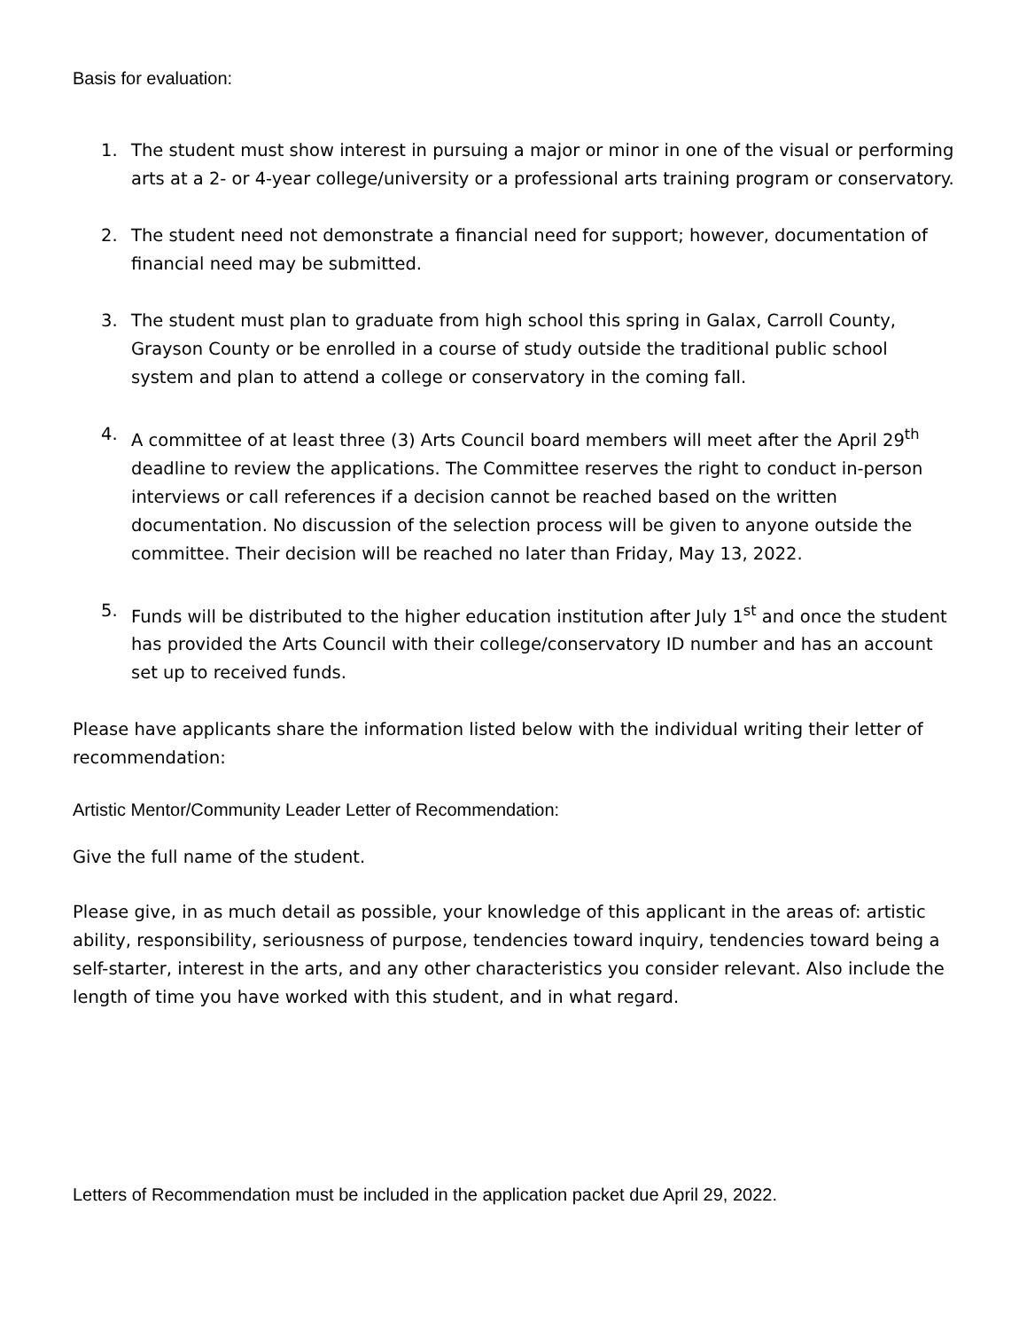Basis for evaluation:
1. The student must show interest in pursuing a major or minor in one of the visual or performing arts at a 2- or 4-year college/university or a professional arts training program or conservatory.
2. The student need not demonstrate a financial need for support; however, documentation of financial need may be submitted.
3. The student must plan to graduate from high school this spring in Galax, Carroll County, Grayson County or be enrolled in a course of study outside the traditional public school system and plan to attend a college or conservatory in the coming fall.
4. A committee of at least three (3) Arts Council board members will meet after the April 29<sup>th</sup> deadline to review the applications. The Committee reserves the right to conduct in-person interviews or call references if a decision cannot be reached based on the written documentation. No discussion of the selection process will be given to anyone outside the committee. Their decision will be reached no later than Friday, May 13, 2022.
5. Funds will be distributed to the higher education institution after July 1<sup>st</sup> and once the student has provided the Arts Council with their college/conservatory ID number and has an account set up to received funds.
Please have applicants share the information listed below with the individual writing their letter of recommendation:
Artistic Mentor/Community Leader Letter of Recommendation:
Give the full name of the student.
Please give, in as much detail as possible, your knowledge of this applicant in the areas of: artistic ability, responsibility, seriousness of purpose, tendencies toward inquiry, tendencies toward being a self-starter, interest in the arts, and any other characteristics you consider relevant. Also include the length of time you have worked with this student, and in what regard.
Letters of Recommendation must be included in the application packet due April 29, 2022.